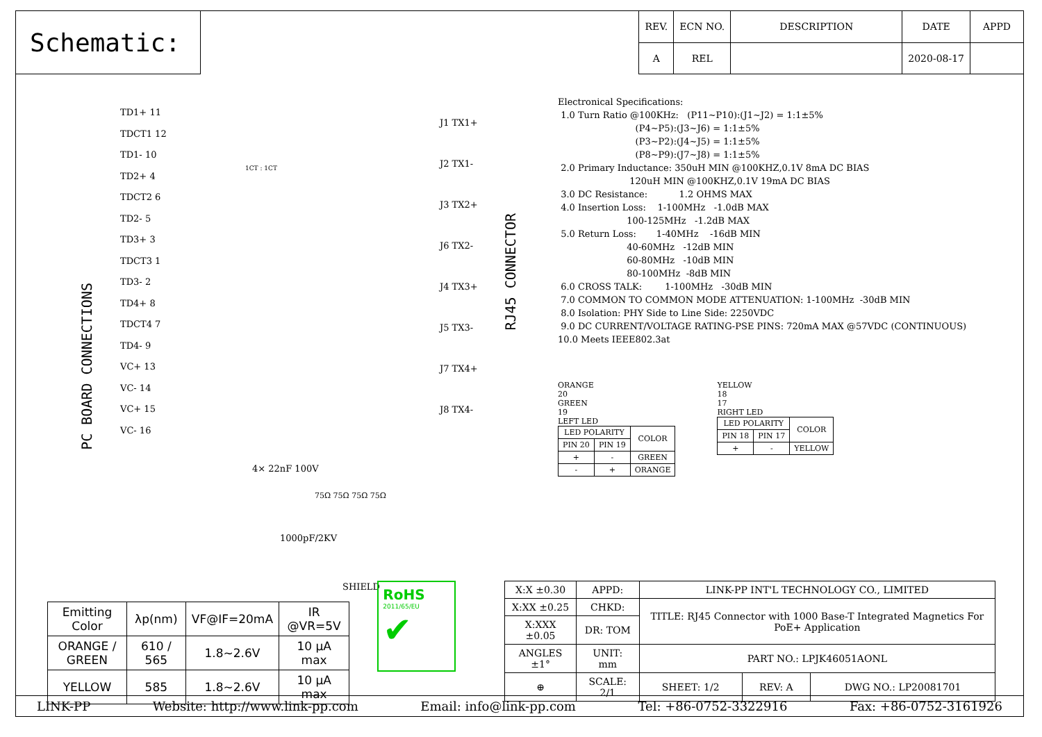Schematic:
| REV. | ECN NO. | DESCRIPTION | DATE | APPD |
| --- | --- | --- | --- | --- |
| A | REL | | 2020-08-17 | |
PC BOARD CONNECTIONS
RJ45 CONNECTOR
TD1+ 11
TDCT1 12
TD1- 10
TD2+ 4
TDCT2 6
TD2- 5
TD3+ 3
TDCT3 1
TD3- 2
TD4+ 8
TDCT4 7
TD4- 9
VC+ 13
VC- 14
VC+ 15
VC- 16
1CT : 1CT
J1 TX1+
J2 TX1-
J3 TX2+
J6 TX2-
J4 TX3+
J5 TX3-
J7 TX4+
J8 TX4-
4× 22nF 100V
75Ω 75Ω 75Ω 75Ω
1000pF/2KV
SHIELD
Electronical Specifications: 1.0 Turn Ratio @100KHz: (P11~P10):(J1~J2) = 1:1±5% (P4~P5):(J3~J6) = 1:1±5% (P3~P2):(J4~J5) = 1:1±5% (P8~P9):(J7~J8) = 1:1±5% 2.0 Primary Inductance: 350uH MIN @100KHZ,0.1V 8mA DC BIAS 120uH MIN @100KHZ,0.1V 19mA DC BIAS 3.0 DC Resistance: 1.2 OHMS MAX 4.0 Insertion Loss: 1-100MHz -1.0dB MAX 100-125MHz -1.2dB MAX 5.0 Return Loss: 1-40MHz -16dB MIN 40-60MHz -12dB MIN 60-80MHz -10dB MIN 80-100MHz -8dB MIN 6.0 CROSS TALK: 1-100MHz -30dB MIN 7.0 COMMON TO COMMON MODE ATTENUATION: 1-100MHz -30dB MIN 8.0 Isolation: PHY Side to Line Side: 2250VDC 9.0 DC CURRENT/VOLTAGE RATING-PSE PINS: 720mA MAX @57VDC (CONTINUOUS) 10.0 Meets IEEE802.3at
ORANGE
20
GREEN
19
LEFT LED
| LED POLARITY | | COLOR |
| PIN 20 | PIN 19 | |
| + | - | GREEN |
| - | + | ORANGE |
YELLOW
18
17
RIGHT LED
| LED POLARITY | | COLOR |
| PIN 18 | PIN 17 | |
| + | - | YELLOW |
| Emitting Color | λp(nm) | VF@IF=20mA | IR @VR=5V |
| ORANGE / GREEN | 610 / 565 | 1.8~2.6V | 10 μA max |
| YELLOW | 585 | 1.8~2.6V | 10 μA max |
RoHS
2011/65/EU
✔
| X:X ±0.30 | APPD: | LINK-PP INT'L TECHNOLOGY CO., LIMITED | | |
| X:XX ±0.25 | CHKD: | TITLE: RJ45 Connector with 1000 Base-T Integrated Magnetics For PoE+ Application | | |
| X:XXX ±0.05 | DR: TOM | | | |
| ANGLES ±1° | UNIT: mm | PART NO.: LPJK46051AONL | | |
| ⊕ | SCALE: 2/1 | SHEET: 1/2 | REV: A | DWG NO.: LP20081701 |
LINK-PP Website: http://www.link-pp.com Email: info@link-pp.com Tel: +86-0752-3322916 Fax: +86-0752-3161926